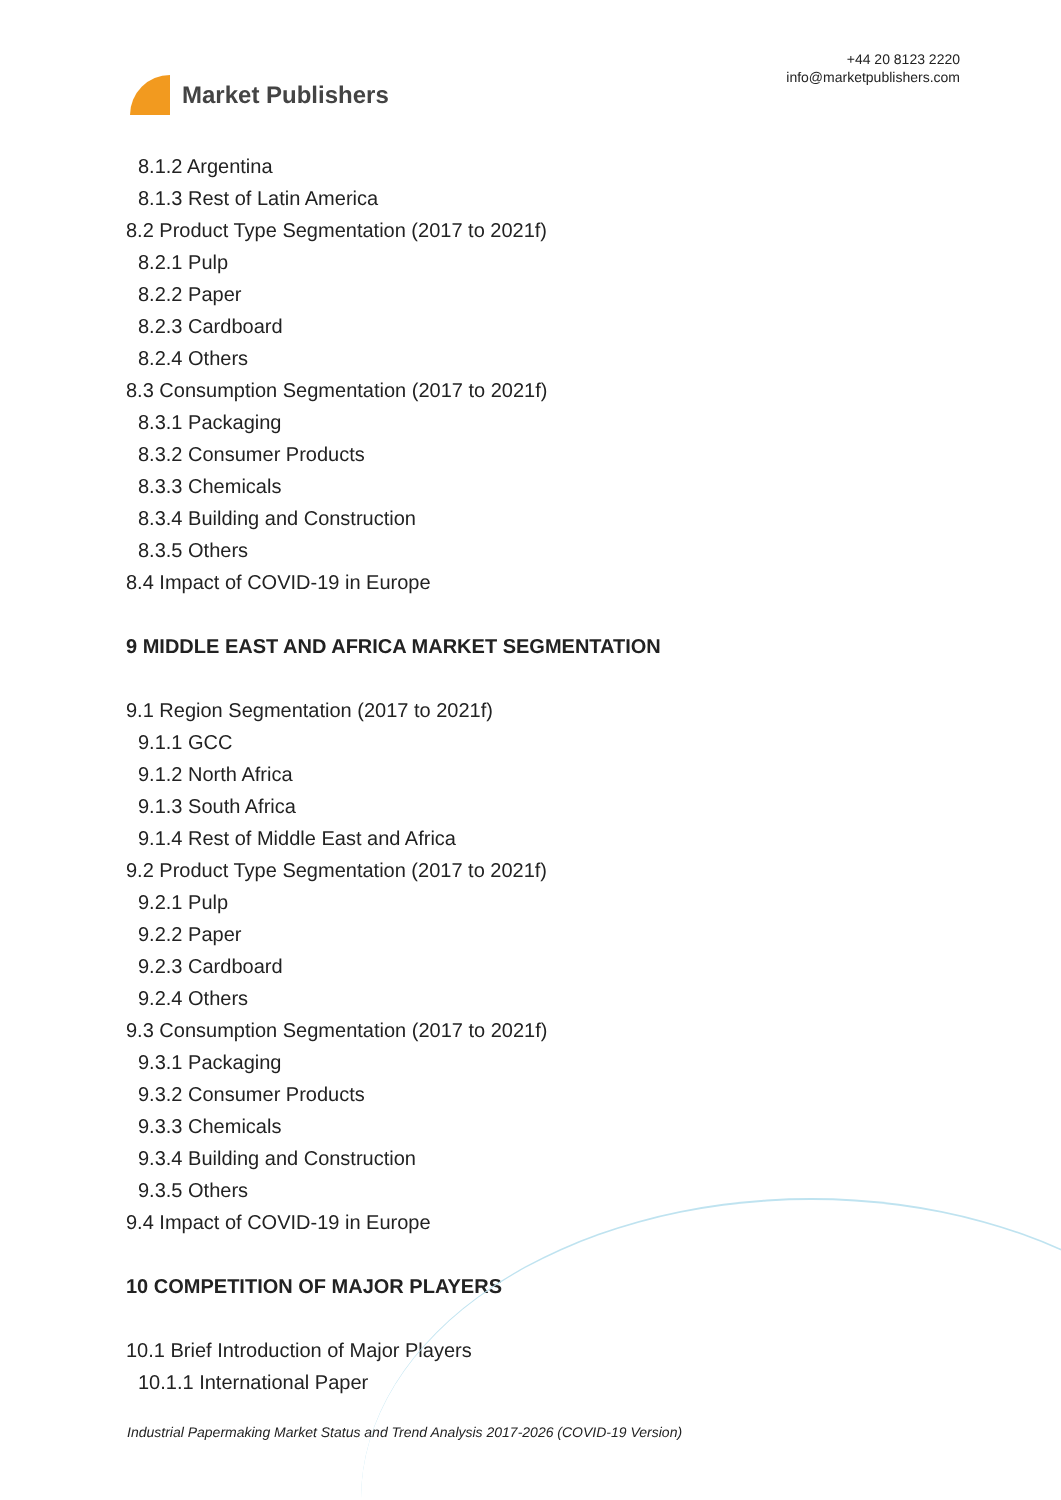Market Publishers
+44 20 8123 2220
info@marketpublishers.com
8.1.2 Argentina
8.1.3 Rest of Latin America
8.2 Product Type Segmentation (2017 to 2021f)
8.2.1 Pulp
8.2.2 Paper
8.2.3 Cardboard
8.2.4 Others
8.3 Consumption Segmentation (2017 to 2021f)
8.3.1 Packaging
8.3.2 Consumer Products
8.3.3 Chemicals
8.3.4 Building and Construction
8.3.5 Others
8.4 Impact of COVID-19 in Europe
9 MIDDLE EAST AND AFRICA MARKET SEGMENTATION
9.1 Region Segmentation (2017 to 2021f)
9.1.1 GCC
9.1.2 North Africa
9.1.3 South Africa
9.1.4 Rest of Middle East and Africa
9.2 Product Type Segmentation (2017 to 2021f)
9.2.1 Pulp
9.2.2 Paper
9.2.3 Cardboard
9.2.4 Others
9.3 Consumption Segmentation (2017 to 2021f)
9.3.1 Packaging
9.3.2 Consumer Products
9.3.3 Chemicals
9.3.4 Building and Construction
9.3.5 Others
9.4 Impact of COVID-19 in Europe
10 COMPETITION OF MAJOR PLAYERS
10.1 Brief Introduction of Major Players
10.1.1 International Paper
Industrial Papermaking Market Status and Trend Analysis 2017-2026 (COVID-19 Version)